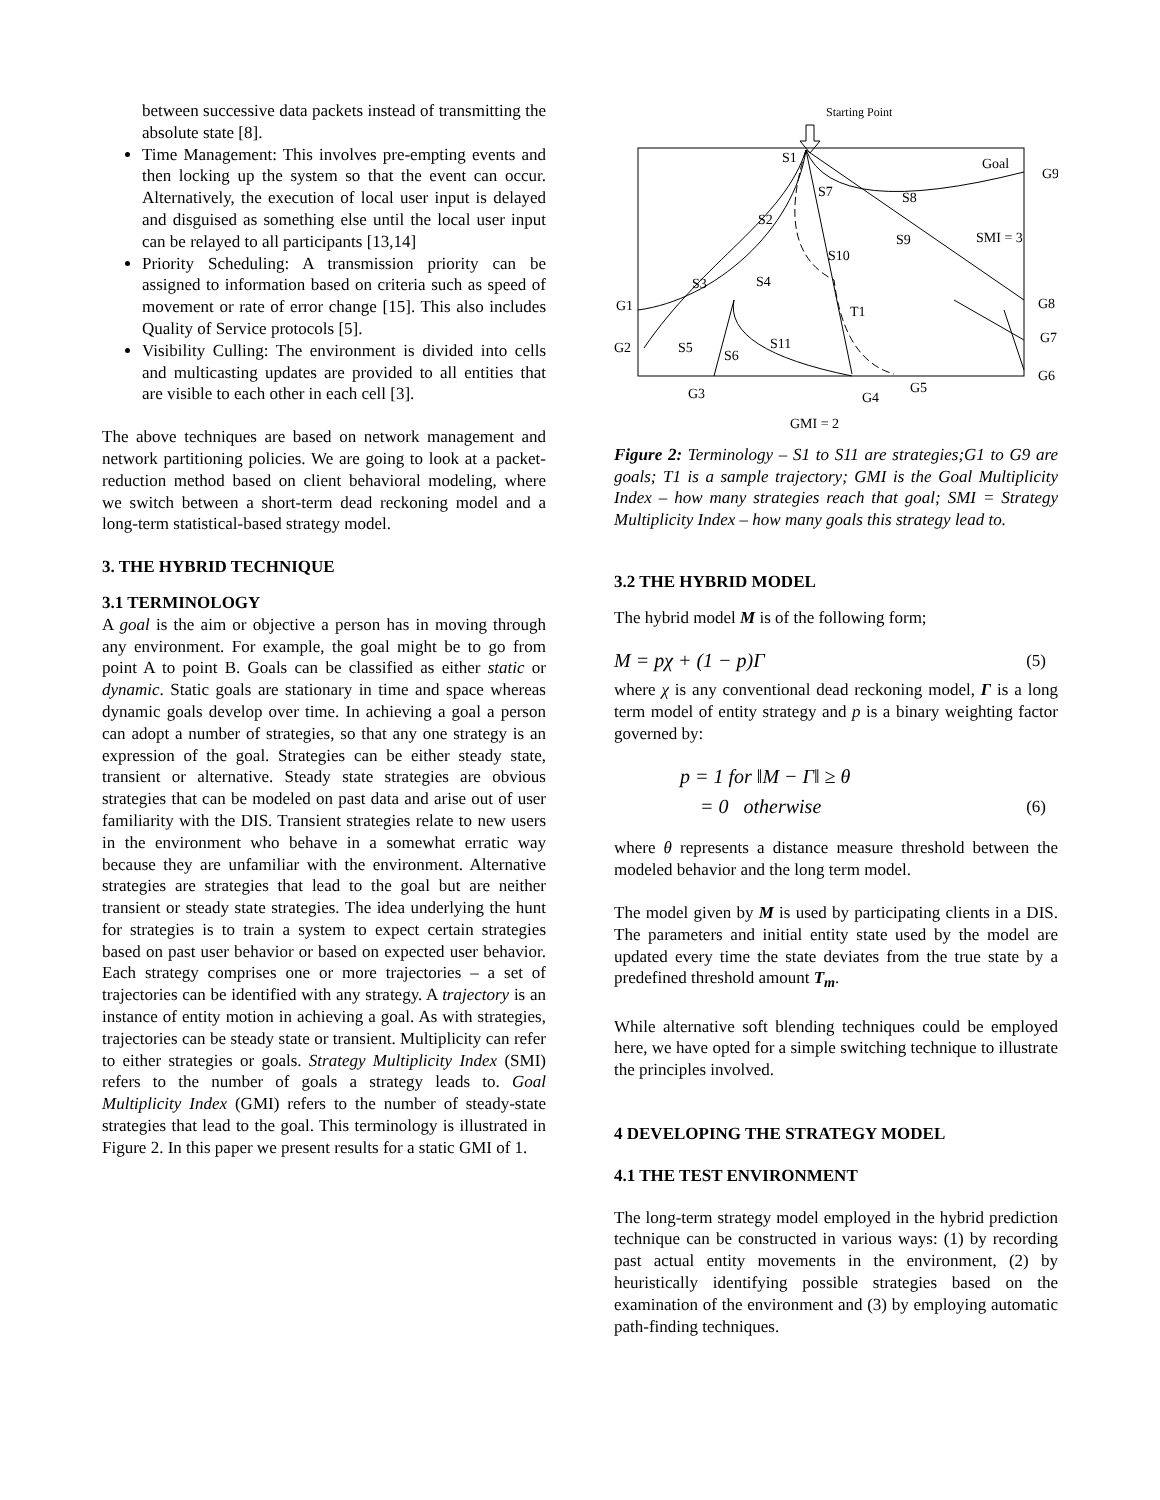between successive data packets instead of transmitting the absolute state [8].
Time Management: This involves pre-empting events and then locking up the system so that the event can occur. Alternatively, the execution of local user input is delayed and disguised as something else until the local user input can be relayed to all participants [13,14]
Priority Scheduling: A transmission priority can be assigned to information based on criteria such as speed of movement or rate of error change [15]. This also includes Quality of Service protocols [5].
Visibility Culling: The environment is divided into cells and multicasting updates are provided to all entities that are visible to each other in each cell [3].
The above techniques are based on network management and network partitioning policies. We are going to look at a packet-reduction method based on client behavioral modeling, where we switch between a short-term dead reckoning model and a long-term statistical-based strategy model.
3. THE HYBRID TECHNIQUE
3.1 TERMINOLOGY
A goal is the aim or objective a person has in moving through any environment. For example, the goal might be to go from point A to point B. Goals can be classified as either static or dynamic. Static goals are stationary in time and space whereas dynamic goals develop over time. In achieving a goal a person can adopt a number of strategies, so that any one strategy is an expression of the goal. Strategies can be either steady state, transient or alternative. Steady state strategies are obvious strategies that can be modeled on past data and arise out of user familiarity with the DIS. Transient strategies relate to new users in the environment who behave in a somewhat erratic way because they are unfamiliar with the environment. Alternative strategies are strategies that lead to the goal but are neither transient or steady state strategies. The idea underlying the hunt for strategies is to train a system to expect certain strategies based on past user behavior or based on expected user behavior. Each strategy comprises one or more trajectories – a set of trajectories can be identified with any strategy. A trajectory is an instance of entity motion in achieving a goal. As with strategies, trajectories can be steady state or transient. Multiplicity can refer to either strategies or goals. Strategy Multiplicity Index (SMI) refers to the number of goals a strategy leads to. Goal Multiplicity Index (GMI) refers to the number of steady-state strategies that lead to the goal. This terminology is illustrated in Figure 2. In this paper we present results for a static GMI of 1.
Starting Point
S1
Goal
G9
S7
S8
S2
S9
SMI = 3
S10
S3
S4
G1
T1
G8
G7
G2
S5
S11
S6
G6
G3
G4
G5
GMI = 2
Figure 2: Terminology – S1 to S11 are strategies;G1 to G9 are goals; T1 is a sample trajectory; GMI is the Goal Multiplicity Index – how many strategies reach that goal; SMI = Strategy Multiplicity Index – how many goals this strategy lead to.
3.2 THE HYBRID MODEL
The hybrid model M is of the following form;
M = pχ + (1 − p)Γ (5)
where χ is any conventional dead reckoning model, Γ is a long term model of entity strategy and p is a binary weighting factor governed by:
p = 1 for ‖M − Γ‖ ≥ θ
= 0 otherwise (6)
where θ represents a distance measure threshold between the modeled behavior and the long term model.
The model given by M is used by participating clients in a DIS. The parameters and initial entity state used by the model are updated every time the state deviates from the true state by a predefined threshold amount T<sub>m</sub>.
While alternative soft blending techniques could be employed here, we have opted for a simple switching technique to illustrate the principles involved.
4 DEVELOPING THE STRATEGY MODEL
4.1 THE TEST ENVIRONMENT
The long-term strategy model employed in the hybrid prediction technique can be constructed in various ways: (1) by recording past actual entity movements in the environment, (2) by heuristically identifying possible strategies based on the examination of the environment and (3) by employing automatic path-finding techniques.